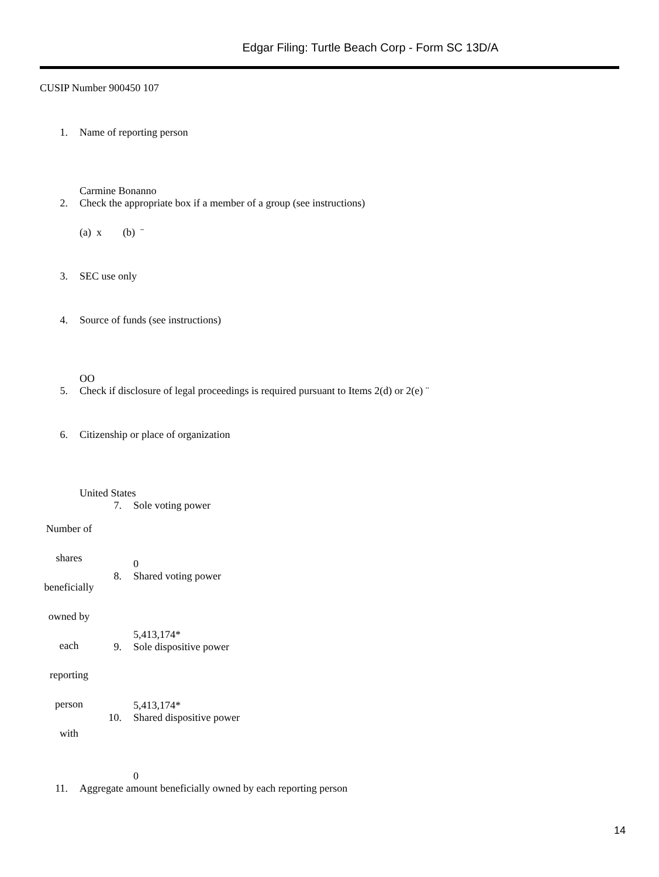Edgar Filing: Turtle Beach Corp - Form SC 13D/A
CUSIP Number 900450 107
| 1. | Name of reporting person |
| | Carmine Bonanno |
| 2. | Check the appropriate box if a member of a group (see instructions) |
| | (a) x (b) ¨ |
| 3. | SEC use only |
| 4. | Source of funds (see instructions) |
| | OO |
| 5. | Check if disclosure of legal proceedings is required pursuant to Items 2(d) or 2(e) ¨ |
| 6. | Citizenship or place of organization |
| | United States |
| Number of shares beneficially owned by each reporting person with | 7. | Sole voting power |
| | | 0 |
| | 8. | Shared voting power |
| | | 5,413,174* |
| | 9. | Sole dispositive power |
| | | 5,413,174* |
| | 10. | Shared dispositive power |
| | | 0 |
| 11. | Aggregate amount beneficially owned by each reporting person |
14